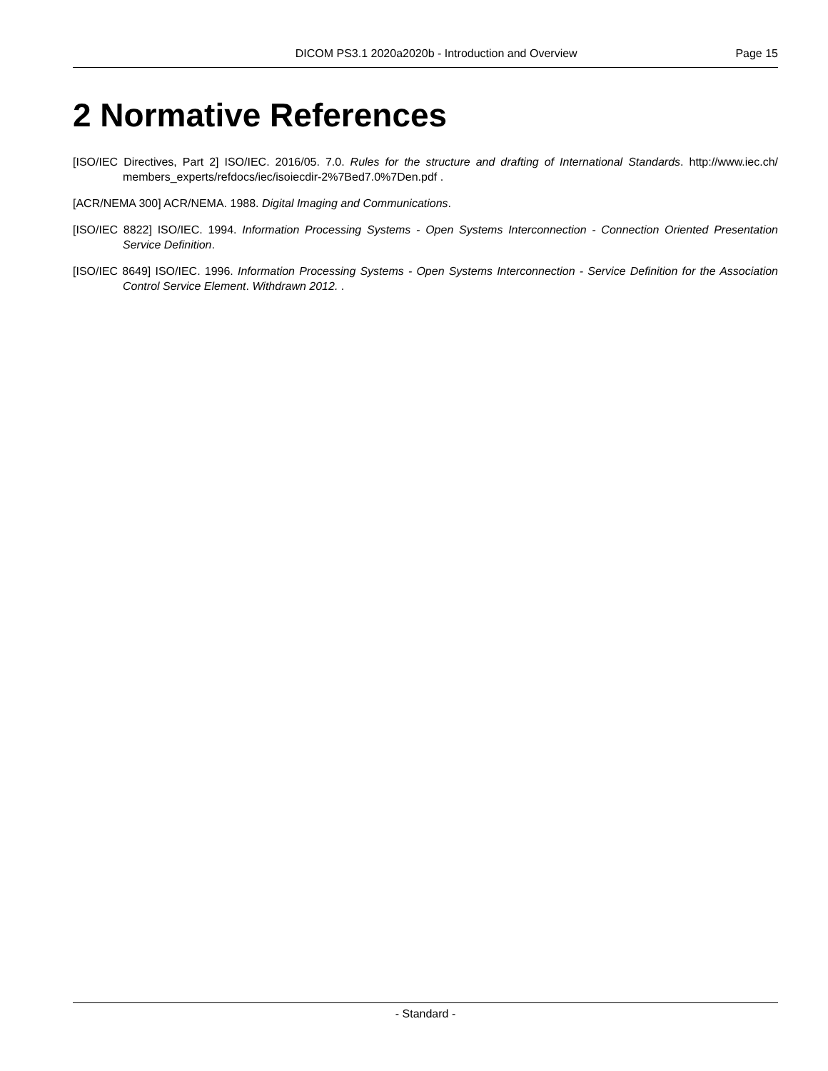DICOM PS3.1 2020a2020b - Introduction and Overview Page 15
2 Normative References
[ISO/IEC Directives, Part 2] ISO/IEC. 2016/05. 7.0. Rules for the structure and drafting of International Standards. http://www.iec.ch/ members_experts/refdocs/iec/isoiecdir-2%7Bed7.0%7Den.pdf .
[ACR/NEMA 300] ACR/NEMA. 1988. Digital Imaging and Communications.
[ISO/IEC 8822] ISO/IEC. 1994. Information Processing Systems - Open Systems Interconnection - Connection Oriented Presentation Service Definition.
[ISO/IEC 8649] ISO/IEC. 1996. Information Processing Systems - Open Systems Interconnection - Service Definition for the Association Control Service Element. Withdrawn 2012. .
- Standard -